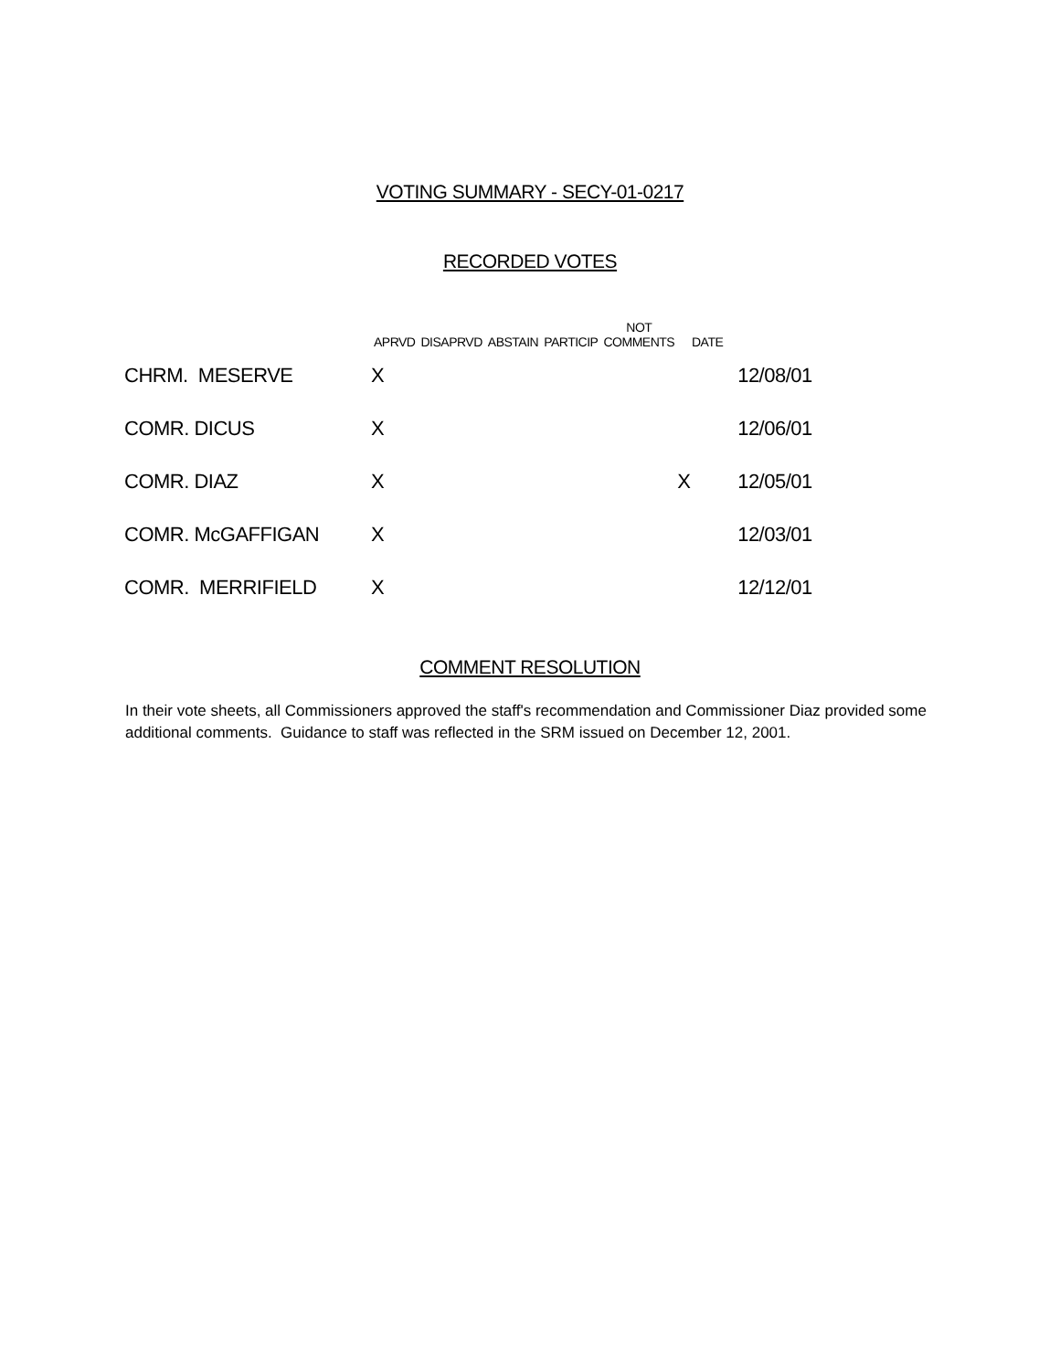VOTING SUMMARY - SECY-01-0217
RECORDED VOTES
| | APRVD | DISAPRVD | ABSTAIN | PARTICIP | NOT COMMENTS | DATE | |
| --- | --- | --- | --- | --- | --- | --- | --- |
| CHRM. MESERVE | X | | | | | | 12/08/01 |
| COMR. DICUS | X | | | | | | 12/06/01 |
| COMR. DIAZ | X | | | | | X | 12/05/01 |
| COMR. McGAFFIGAN | X | | | | | | 12/03/01 |
| COMR. MERRIFIELD | X | | | | | | 12/12/01 |
COMMENT RESOLUTION
In their vote sheets, all Commissioners approved the staff's recommendation and Commissioner Diaz provided some additional comments. Guidance to staff was reflected in the SRM issued on December 12, 2001.